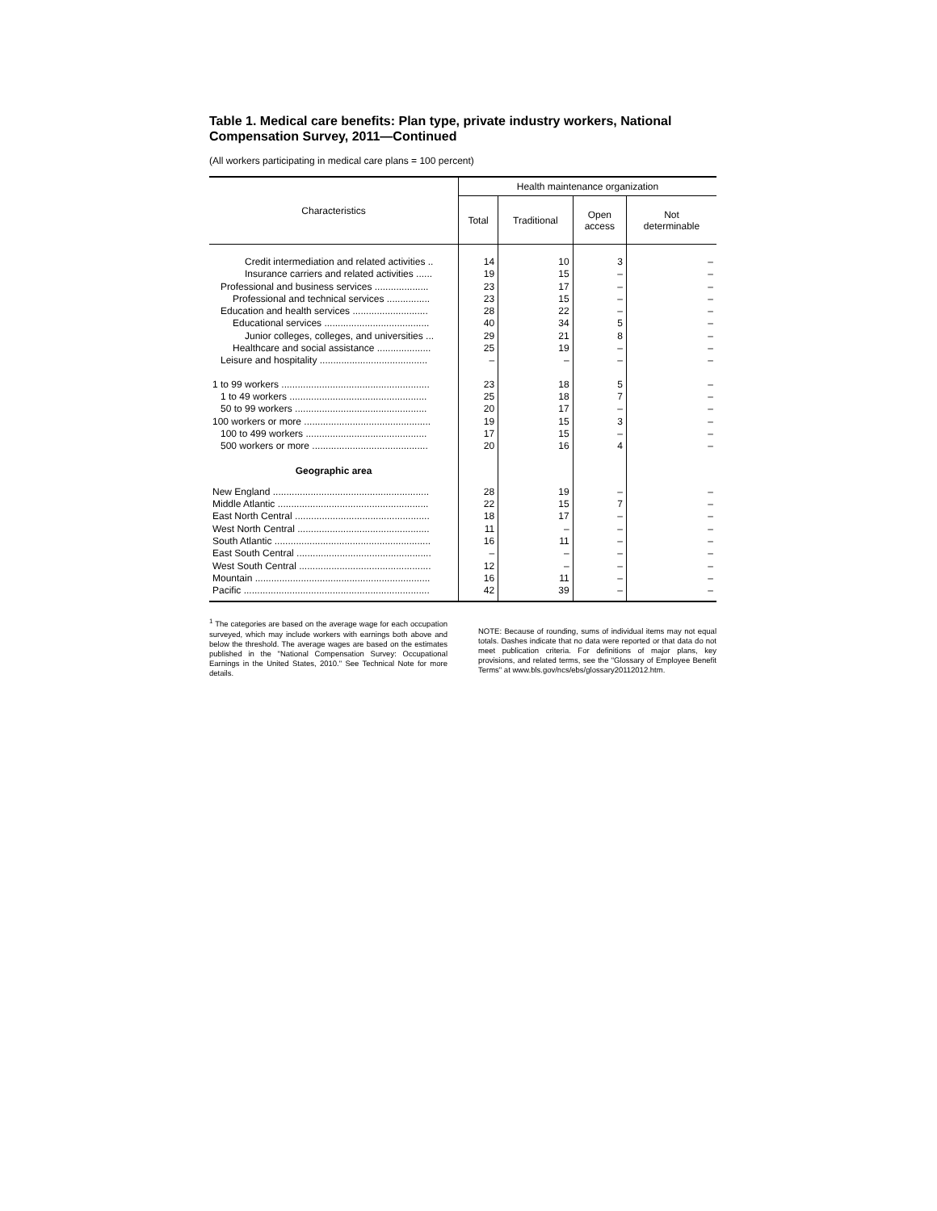Table 1. Medical care benefits: Plan type, private industry workers, National Compensation Survey, 2011—Continued
(All workers participating in medical care plans = 100 percent)
| Characteristics | Health maintenance organization | | | |
| --- | --- | --- | --- | --- |
| | Total | Traditional | Open access | Not determinable |
| Credit intermediation and related activities .. | 14 | 10 | 3 | – |
| Insurance carriers and related activities ...... | 19 | 15 | – | – |
| Professional and business services .................... | 23 | 17 | – | – |
| Professional and technical services ................ | 23 | 15 | – | – |
| Education and health services ............................ | 28 | 22 | – | – |
| Educational services ....................................... | 40 | 34 | 5 | – |
| Junior colleges, colleges, and universities ... | 29 | 21 | 8 | – |
| Healthcare and social assistance .................... | 25 | 19 | – | – |
| Leisure and hospitality ........................................ | – | – | – | – |
| 1 to 99 workers ....................................................... | 23 | 18 | 5 | – |
| 1 to 49 workers ................................................... | 25 | 18 | 7 | – |
| 50 to 99 workers ................................................. | 20 | 17 | – | – |
| 100 workers or more ............................................... | 19 | 15 | 3 | – |
| 100 to 499 workers ............................................. | 17 | 15 | – | – |
| 500 workers or more ........................................... | 20 | 16 | 4 | – |
| Geographic area | | | | |
| New England .......................................................... | 28 | 19 | – | – |
| Middle Atlantic ........................................................ | 22 | 15 | 7 | – |
| East North Central .................................................. | 18 | 17 | – | – |
| West North Central ................................................. | 11 | – | – | – |
| South Atlantic .......................................................... | 16 | 11 | – | – |
| East South Central .................................................. | – | – | – | – |
| West South Central ................................................. | 12 | – | – | – |
| Mountain ................................................................. | 16 | 11 | – | – |
| Pacific ..................................................................... | 42 | 39 | – | – |
<sup>1</sup> The categories are based on the average wage for each occupation surveyed, which may include workers with earnings both above and below the threshold. The average wages are based on the estimates published in the "National Compensation Survey: Occupational Earnings in the United States, 2010." See Technical Note for more details.
NOTE: Because of rounding, sums of individual items may not equal totals. Dashes indicate that no data were reported or that data do not meet publication criteria. For definitions of major plans, key provisions, and related terms, see the "Glossary of Employee Benefit Terms" at www.bls.gov/ncs/ebs/glossary20112012.htm.